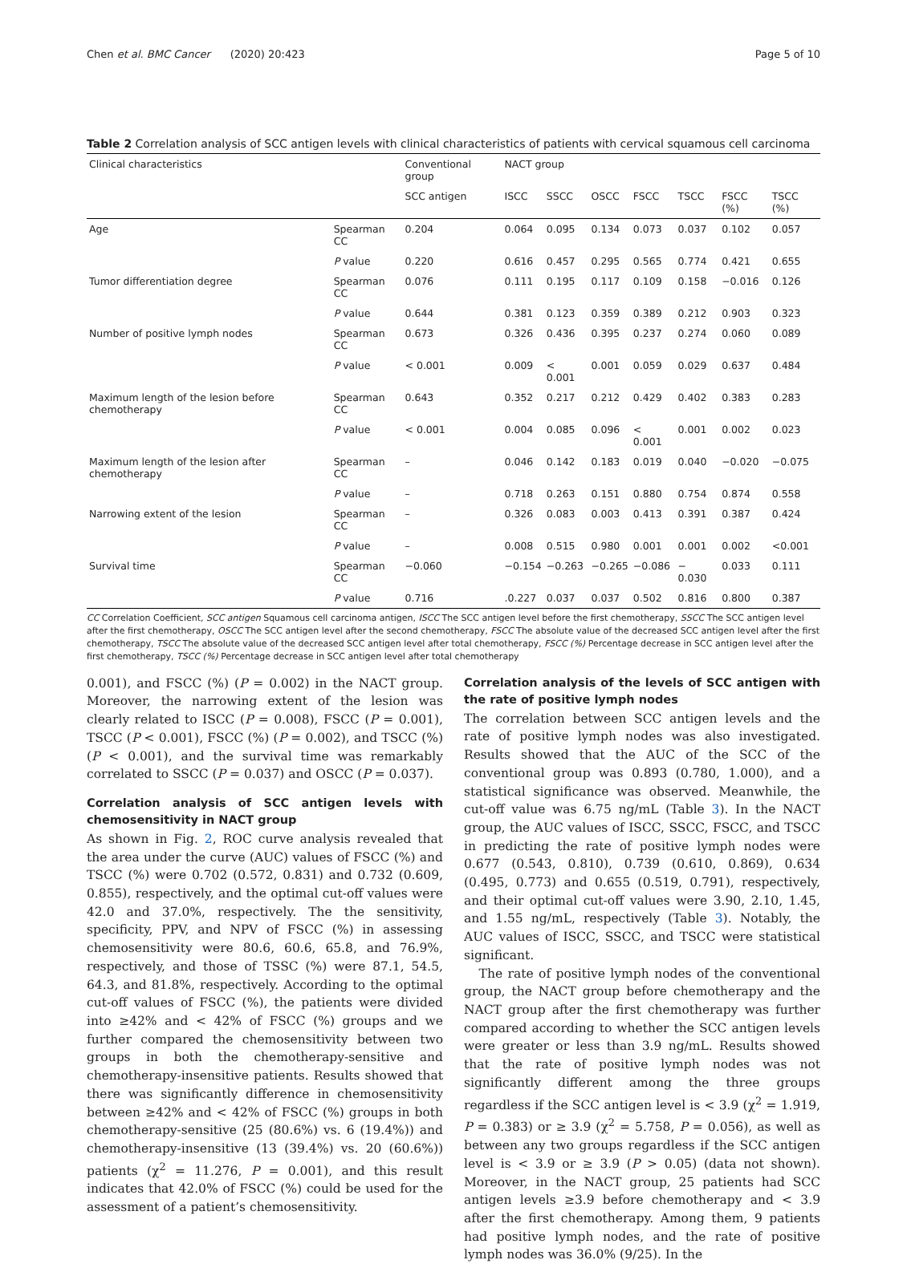Chen et al. BMC Cancer (2020) 20:423 Page 5 of 10
Table 2 Correlation analysis of SCC antigen levels with clinical characteristics of patients with cervical squamous cell carcinoma
| Clinical characteristics | | Conventional group | NACT group | | | | | | |
| --- | --- | --- | --- | --- | --- | --- | --- | --- | --- |
| | | SCC antigen | ISCC | SSCC | OSCC | FSCC | TSCC | FSCC (%) | TSCC (%) |
| Age | Spearman CC | 0.204 | 0.064 | 0.095 | 0.134 | 0.073 | 0.037 | 0.102 | 0.057 |
| | P value | 0.220 | 0.616 | 0.457 | 0.295 | 0.565 | 0.774 | 0.421 | 0.655 |
| Tumor differentiation degree | Spearman CC | 0.076 | 0.111 | 0.195 | 0.117 | 0.109 | 0.158 | −0.016 | 0.126 |
| | P value | 0.644 | 0.381 | 0.123 | 0.359 | 0.389 | 0.212 | 0.903 | 0.323 |
| Number of positive lymph nodes | Spearman CC | 0.673 | 0.326 | 0.436 | 0.395 | 0.237 | 0.274 | 0.060 | 0.089 |
| | P value | < 0.001 | 0.009 | < 0.001 | 0.001 | 0.059 | 0.029 | 0.637 | 0.484 |
| Maximum length of the lesion before chemotherapy | Spearman CC | 0.643 | 0.352 | 0.217 | 0.212 | 0.429 | 0.402 | 0.383 | 0.283 |
| | P value | < 0.001 | 0.004 | 0.085 | 0.096 | < 0.001 | 0.001 | 0.002 | 0.023 |
| Maximum length of the lesion after chemotherapy | Spearman CC | – | 0.046 | 0.142 | 0.183 | 0.019 | 0.040 | −0.020 | −0.075 |
| | P value | – | 0.718 | 0.263 | 0.151 | 0.880 | 0.754 | 0.874 | 0.558 |
| Narrowing extent of the lesion | Spearman CC | – | 0.326 | 0.083 | 0.003 | 0.413 | 0.391 | 0.387 | 0.424 |
| | P value | – | 0.008 | 0.515 | 0.980 | 0.001 | 0.001 | 0.002 | <0.001 |
| Survival time | Spearman CC | −0.060 | −0.154 | −0.263 | −0.265 | −0.086 | − 0.030 | 0.033 | 0.111 |
| | P value | 0.716 | .0.227 | 0.037 | 0.037 | 0.502 | 0.816 | 0.800 | 0.387 |
CC Correlation Coefficient, SCC antigen Squamous cell carcinoma antigen, ISCC The SCC antigen level before the first chemotherapy, SSCC The SCC antigen level after the first chemotherapy, OSCC The SCC antigen level after the second chemotherapy, FSCC The absolute value of the decreased SCC antigen level after the first chemotherapy, TSCC The absolute value of the decreased SCC antigen level after total chemotherapy, FSCC (%) Percentage decrease in SCC antigen level after the first chemotherapy, TSCC (%) Percentage decrease in SCC antigen level after total chemotherapy
0.001), and FSCC (%) (P = 0.002) in the NACT group. Moreover, the narrowing extent of the lesion was clearly related to ISCC (P = 0.008), FSCC (P = 0.001), TSCC (P < 0.001), FSCC (%) (P = 0.002), and TSCC (%) (P < 0.001), and the survival time was remarkably correlated to SSCC (P = 0.037) and OSCC (P = 0.037).
Correlation analysis of SCC antigen levels with chemosensitivity in NACT group
As shown in Fig. 2, ROC curve analysis revealed that the area under the curve (AUC) values of FSCC (%) and TSCC (%) were 0.702 (0.572, 0.831) and 0.732 (0.609, 0.855), respectively, and the optimal cut-off values were 42.0 and 37.0%, respectively. The the sensitivity, specificity, PPV, and NPV of FSCC (%) in assessing chemosensitivity were 80.6, 60.6, 65.8, and 76.9%, respectively, and those of TSSC (%) were 87.1, 54.5, 64.3, and 81.8%, respectively. According to the optimal cut-off values of FSCC (%), the patients were divided into ≥42% and < 42% of FSCC (%) groups and we further compared the chemosensitivity between two groups in both the chemotherapy-sensitive and chemotherapy-insensitive patients. Results showed that there was significantly difference in chemosensitivity between ≥42% and < 42% of FSCC (%) groups in both chemotherapy-sensitive (25 (80.6%) vs. 6 (19.4%)) and chemotherapy-insensitive (13 (39.4%) vs. 20 (60.6%)) patients (χ<sup>2</sup> = 11.276, P = 0.001), and this result indicates that 42.0% of FSCC (%) could be used for the assessment of a patient’s chemosensitivity.
Correlation analysis of the levels of SCC antigen with the rate of positive lymph nodes
The correlation between SCC antigen levels and the rate of positive lymph nodes was also investigated. Results showed that the AUC of the SCC of the conventional group was 0.893 (0.780, 1.000), and a statistical significance was observed. Meanwhile, the cut-off value was 6.75 ng/mL (Table 3). In the NACT group, the AUC values of ISCC, SSCC, FSCC, and TSCC in predicting the rate of positive lymph nodes were 0.677 (0.543, 0.810), 0.739 (0.610, 0.869), 0.634 (0.495, 0.773) and 0.655 (0.519, 0.791), respectively, and their optimal cut-off values were 3.90, 2.10, 1.45, and 1.55 ng/mL, respectively (Table 3). Notably, the AUC values of ISCC, SSCC, and TSCC were statistical significant.
The rate of positive lymph nodes of the conventional group, the NACT group before chemotherapy and the NACT group after the first chemotherapy was further compared according to whether the SCC antigen levels were greater or less than 3.9 ng/mL. Results showed that the rate of positive lymph nodes was not significantly different among the three groups regardless if the SCC antigen level is < 3.9 (χ<sup>2</sup> = 1.919, P = 0.383) or ≥ 3.9 (χ<sup>2</sup> = 5.758, P = 0.056), as well as between any two groups regardless if the SCC antigen level is < 3.9 or ≥ 3.9 (P > 0.05) (data not shown). Moreover, in the NACT group, 25 patients had SCC antigen levels ≥3.9 before chemotherapy and < 3.9 after the first chemotherapy. Among them, 9 patients had positive lymph nodes, and the rate of positive lymph nodes was 36.0% (9/25). In the